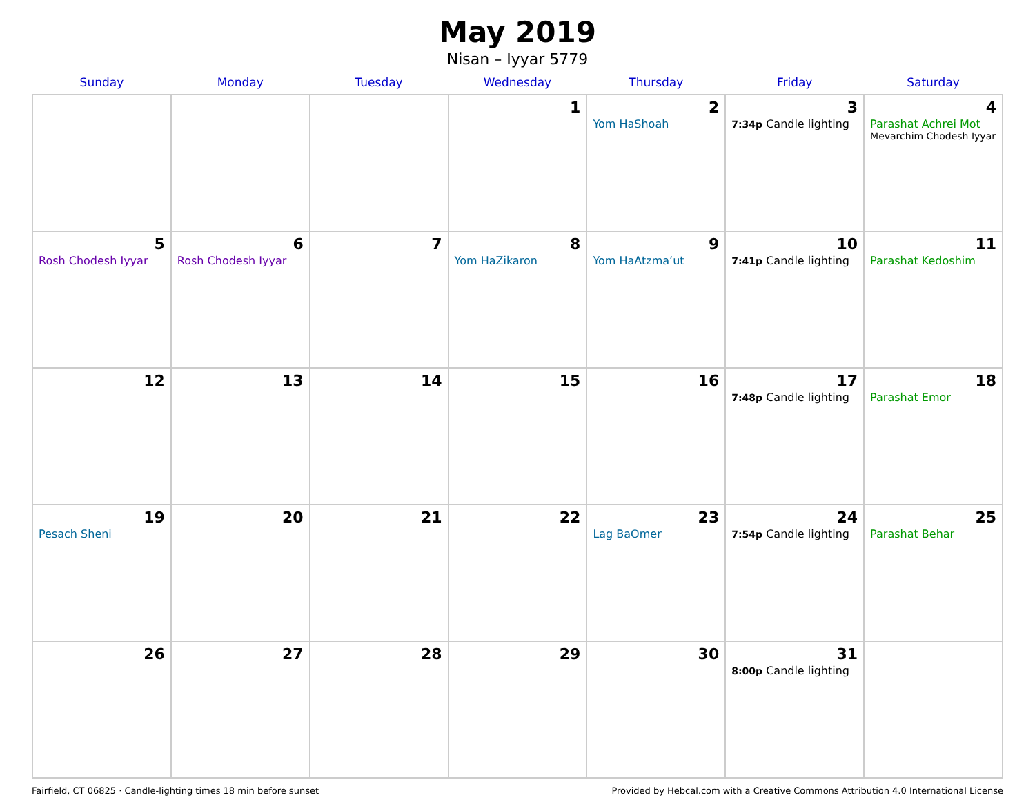May 2019
Nisan – Iyyar 5779
| Sunday | Monday | Tuesday | Wednesday | Thursday | Friday | Saturday |
| --- | --- | --- | --- | --- | --- | --- |
| | | | 1 | 2 Yom HaShoah | 3 7:34p Candle lighting | 4 Parashat Achrei Mot Mevarchim Chodesh Iyyar |
| 5 Rosh Chodesh Iyyar | 6 Rosh Chodesh Iyyar | 7 | 8 Yom HaZikaron | 9 Yom HaAtzma’ut | 10 7:41p Candle lighting | 11 Parashat Kedoshim |
| 12 | 13 | 14 | 15 | 16 | 17 7:48p Candle lighting | 18 Parashat Emor |
| 19 Pesach Sheni | 20 | 21 | 22 | 23 Lag BaOmer | 24 7:54p Candle lighting | 25 Parashat Behar |
| 26 | 27 | 28 | 29 | 30 | 31 8:00p Candle lighting | |
Fairfield, CT 06825 · Candle-lighting times 18 min before sunset Provided by Hebcal.com with a Creative Commons Attribution 4.0 International License